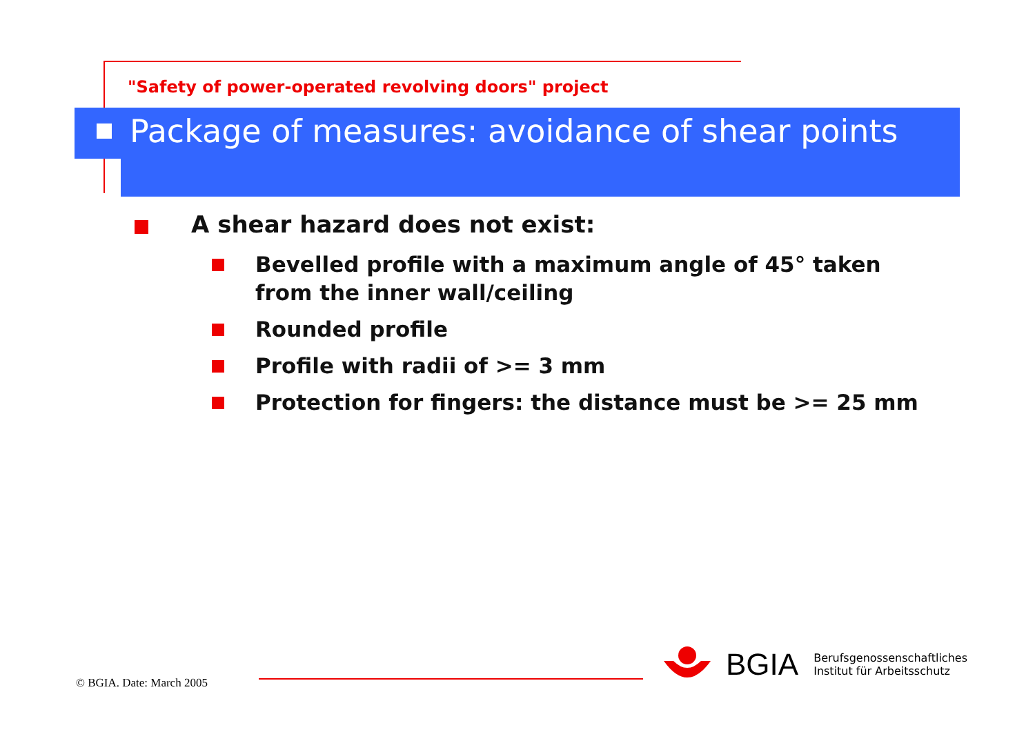"Safety of power-operated revolving doors" project
Package of measures: avoidance of shear points
A shear hazard does not exist:
Bevelled profile with a maximum angle of 45° taken
from the inner wall/ceiling
Rounded profile
Profile with radii of >= 3 mm
Protection for fingers: the distance must be >= 25 mm
© BGIA. Date: March 2005
BGIA Berufsgenossenschaftliches
Institut für Arbeitsschutz